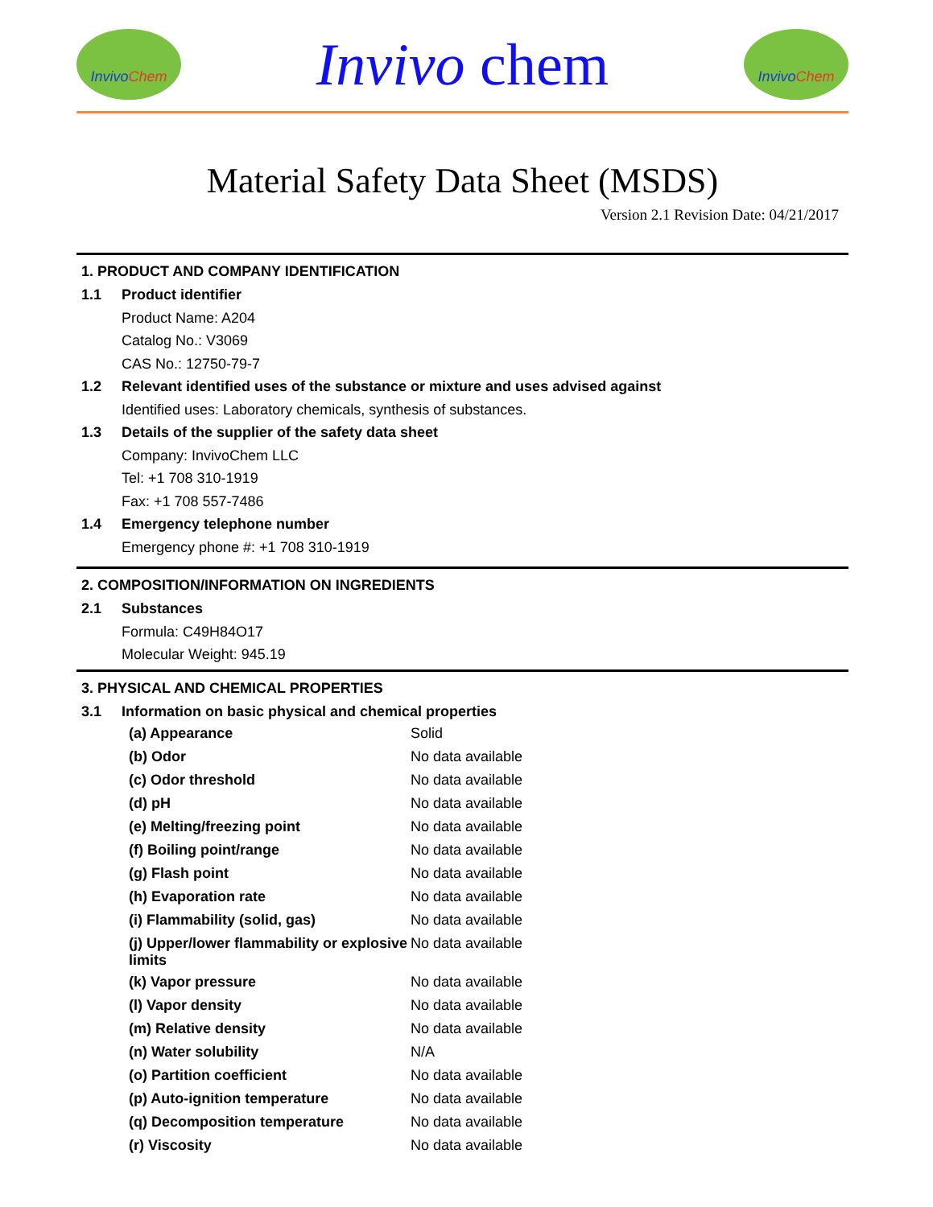Invivo Chem
Invivo chem
Invivo Chem
Material Safety Data Sheet (MSDS)
Version 2.1 Revision Date: 04/21/2017
1. PRODUCT AND COMPANY IDENTIFICATION
1.1 Product identifier
Product Name: A204
Catalog No.: V3069
CAS No.: 12750-79-7
1.2 Relevant identified uses of the substance or mixture and uses advised against
Identified uses: Laboratory chemicals, synthesis of substances.
1.3 Details of the supplier of the safety data sheet
Company: InvivoChem LLC
Tel: +1 708 310-1919
Fax: +1 708 557-7486
1.4 Emergency telephone number
Emergency phone #: +1 708 310-1919
2. COMPOSITION/INFORMATION ON INGREDIENTS
2.1 Substances
Formula: C49H84O17
Molecular Weight: 945.19
3. PHYSICAL AND CHEMICAL PROPERTIES
3.1 Information on basic physical and chemical properties
| (a) Appearance | Solid |
| (b) Odor | No data available |
| (c) Odor threshold | No data available |
| (d) pH | No data available |
| (e) Melting/freezing point | No data available |
| (f) Boiling point/range | No data available |
| (g) Flash point | No data available |
| (h) Evaporation rate | No data available |
| (i) Flammability (solid, gas) | No data available |
| (j) Upper/lower flammability or explosive limits | No data available |
| (k) Vapor pressure | No data available |
| (l) Vapor density | No data available |
| (m) Relative density | No data available |
| (n) Water solubility | N/A |
| (o) Partition coefficient | No data available |
| (p) Auto-ignition temperature | No data available |
| (q) Decomposition temperature | No data available |
| (r) Viscosity | No data available |